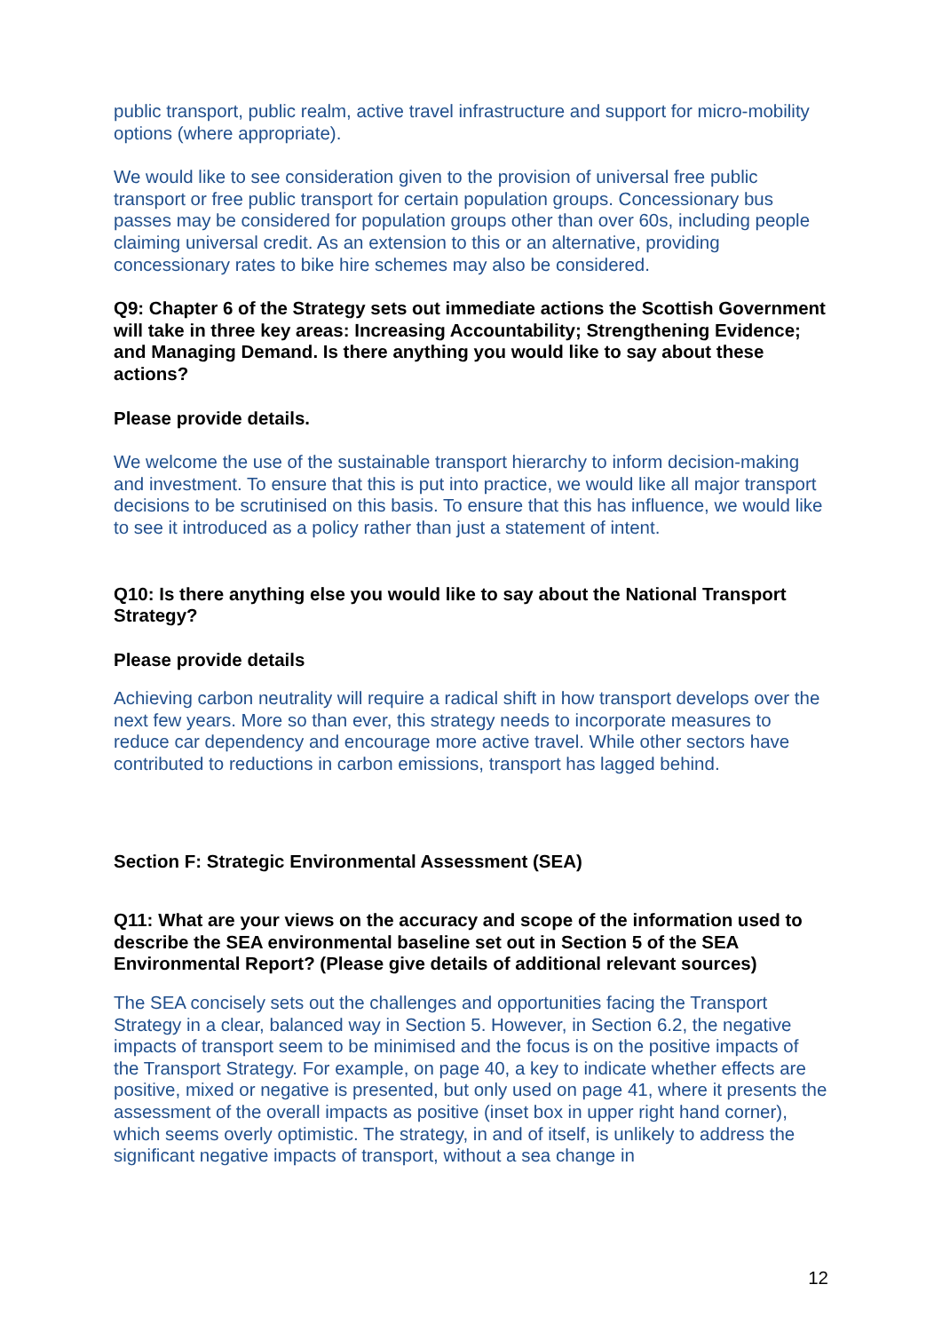public transport, public realm, active travel infrastructure and support for micro-mobility options (where appropriate).
We would like to see consideration given to the provision of universal free public transport or free public transport for certain population groups. Concessionary bus passes may be considered for population groups other than over 60s, including people claiming universal credit. As an extension to this or an alternative, providing concessionary rates to bike hire schemes may also be considered.
Q9: Chapter 6 of the Strategy sets out immediate actions the Scottish Government will take in three key areas: Increasing Accountability; Strengthening Evidence; and Managing Demand. Is there anything you would like to say about these actions?
Please provide details.
We welcome the use of the sustainable transport hierarchy to inform decision-making and investment. To ensure that this is put into practice, we would like all major transport decisions to be scrutinised on this basis. To ensure that this has influence, we would like to see it introduced as a policy rather than just a statement of intent.
Q10: Is there anything else you would like to say about the National Transport Strategy?
Please provide details
Achieving carbon neutrality will require a radical shift in how transport develops over the next few years. More so than ever, this strategy needs to incorporate measures to reduce car dependency and encourage more active travel. While other sectors have contributed to reductions in carbon emissions, transport has lagged behind.
Section F: Strategic Environmental Assessment (SEA)
Q11: What are your views on the accuracy and scope of the information used to describe the SEA environmental baseline set out in Section 5 of the SEA Environmental Report? (Please give details of additional relevant sources)
The SEA concisely sets out the challenges and opportunities facing the Transport Strategy in a clear, balanced way in Section 5. However, in Section 6.2, the negative impacts of transport seem to be minimised and the focus is on the positive impacts of the Transport Strategy. For example, on page 40, a key to indicate whether effects are positive, mixed or negative is presented, but only used on page 41, where it presents the assessment of the overall impacts as positive (inset box in upper right hand corner), which seems overly optimistic. The strategy, in and of itself, is unlikely to address the significant negative impacts of transport, without a sea change in
12